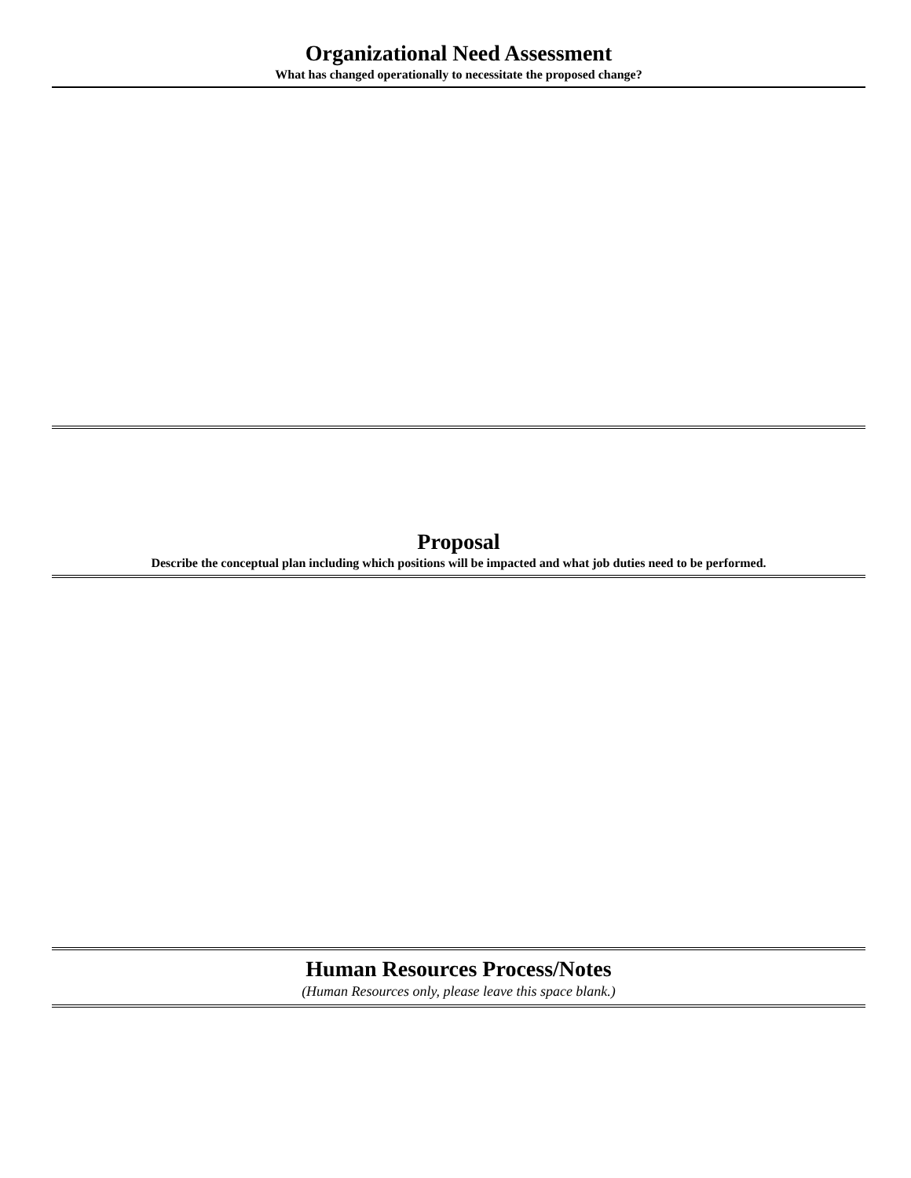Organizational Need Assessment
What has changed operationally to necessitate the proposed change?
Proposal
Describe the conceptual plan including which positions will be impacted and what job duties need to be performed.
Human Resources Process/Notes
(Human Resources only, please leave this space blank.)